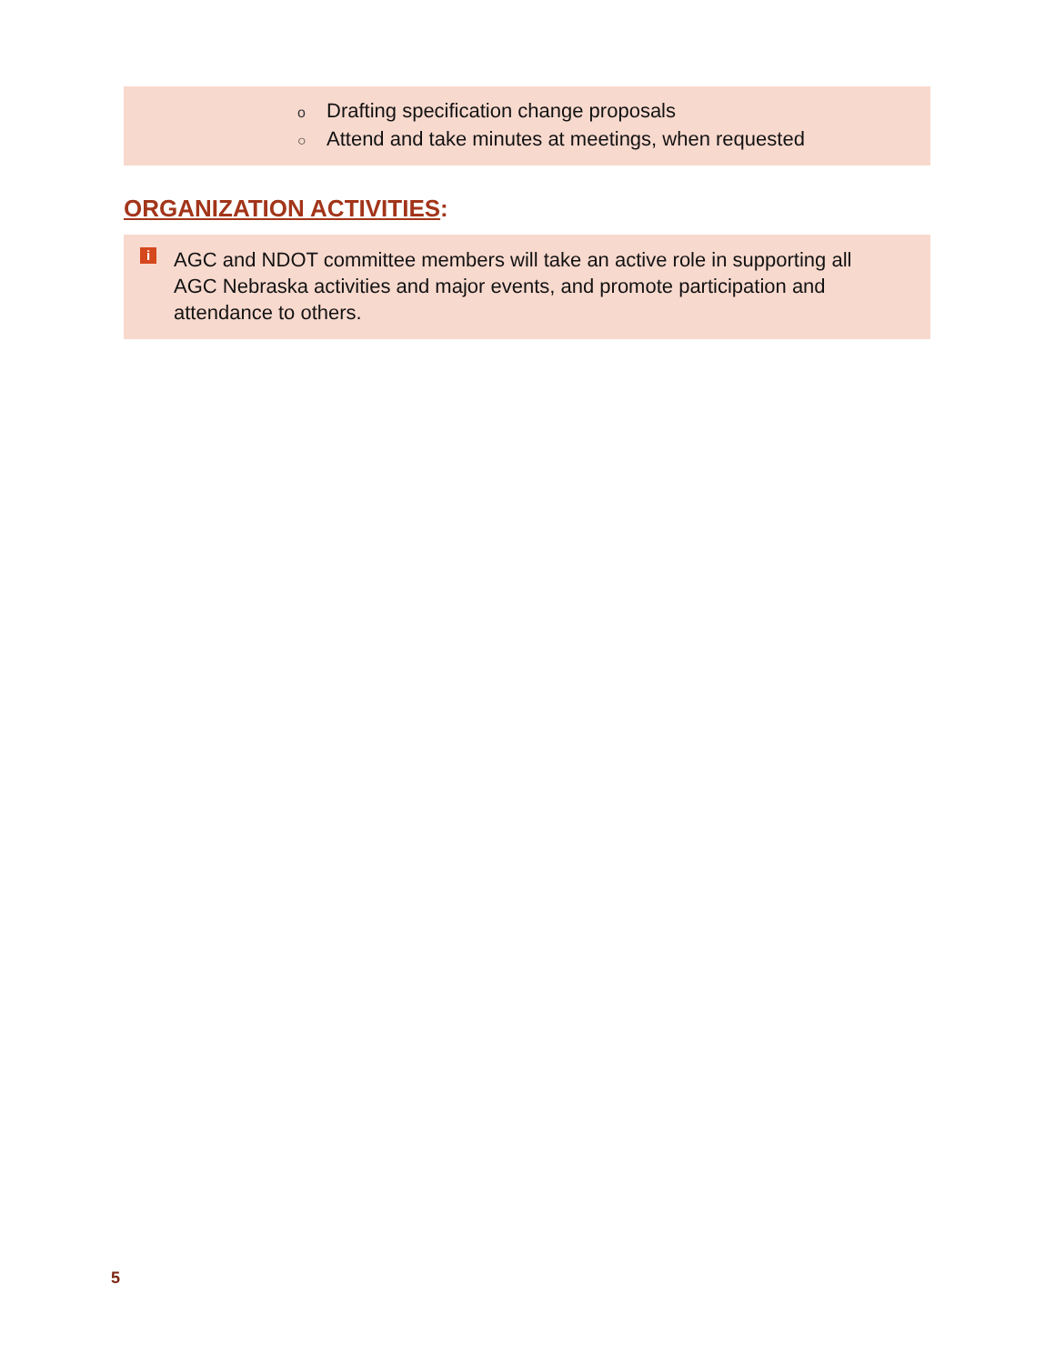o Drafting specification change proposals
○ Attend and take minutes at meetings, when requested
ORGANIZATION ACTIVITIES:
i
AGC and NDOT committee members will take an active role in supporting all AGC Nebraska activities and major events, and promote participation and attendance to others.
5